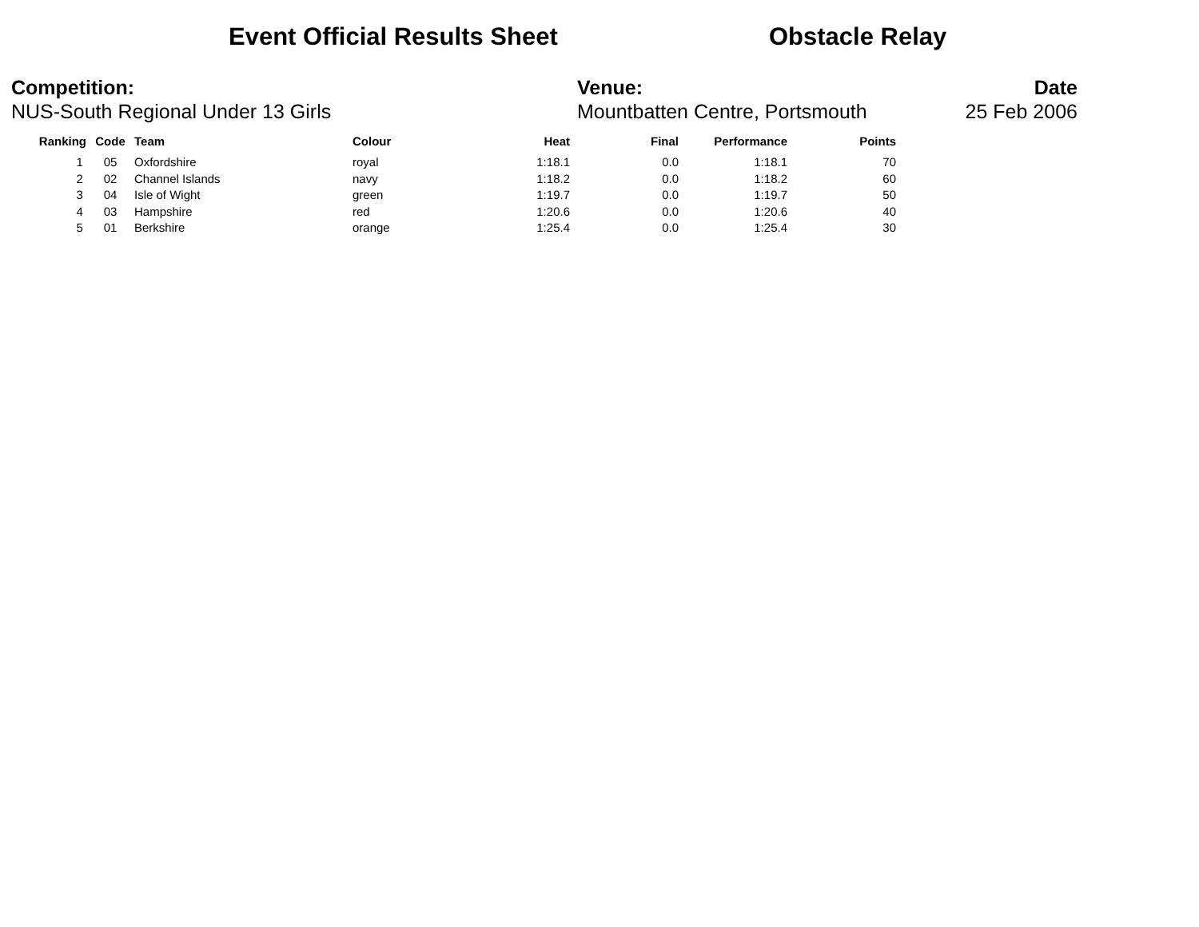Event Official Results Sheet Obstacle Relay
Competition:
NUS-South Regional Under 13 Girls
Venue:
Mountbatten Centre, Portsmouth
Date
25 Feb 2006
| Ranking | Code | Team | Colour | Heat | Final | Performance | Points |
| --- | --- | --- | --- | --- | --- | --- | --- |
| 1 | 05 | Oxfordshire | royal | 1:18.1 | 0.0 | 1:18.1 | 70 |
| 2 | 02 | Channel Islands | navy | 1:18.2 | 0.0 | 1:18.2 | 60 |
| 3 | 04 | Isle of Wight | green | 1:19.7 | 0.0 | 1:19.7 | 50 |
| 4 | 03 | Hampshire | red | 1:20.6 | 0.0 | 1:20.6 | 40 |
| 5 | 01 | Berkshire | orange | 1:25.4 | 0.0 | 1:25.4 | 30 |